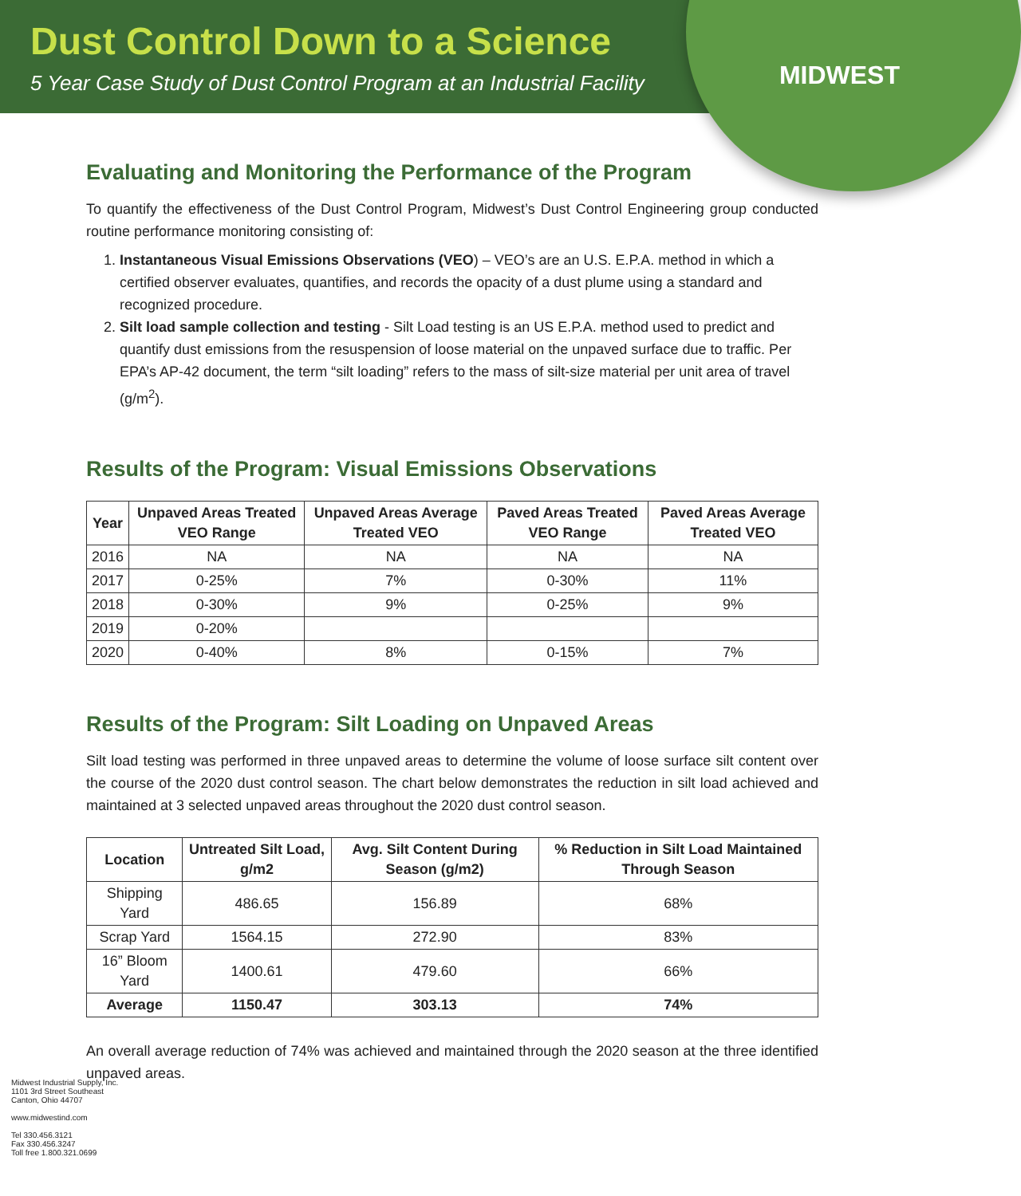Dust Control Down to a Science
5 Year Case Study of Dust Control Program at an Industrial Facility
MIDWEST
Evaluating and Monitoring the Performance of the Program
To quantify the effectiveness of the Dust Control Program, Midwest’s Dust Control Engineering group conducted routine performance monitoring consisting of:
1. Instantaneous Visual Emissions Observations (VEO) – VEO’s are an U.S. E.P.A. method in which a certified observer evaluates, quantifies, and records the opacity of a dust plume using a standard and recognized procedure.
2. Silt load sample collection and testing - Silt Load testing is an US E.P.A. method used to predict and quantify dust emissions from the resuspension of loose material on the unpaved surface due to traffic. Per EPA’s AP-42 document, the term “silt loading” refers to the mass of silt-size material per unit area of travel (g/m<sup>2</sup>).
Results of the Program: Visual Emissions Observations
| Year | Unpaved Areas Treated VEO Range | Unpaved Areas Average Treated VEO | Paved Areas Treated VEO Range | Paved Areas Average Treated VEO |
| --- | --- | --- | --- | --- |
| 2016 | NA | NA | NA | NA |
| 2017 | 0-25% | 7% | 0-30% | 11% |
| 2018 | 0-30% | 9% | 0-25% | 9% |
| 2019 | 0-20% | | | |
| 2020 | 0-40% | 8% | 0-15% | 7% |
Results of the Program: Silt Loading on Unpaved Areas
Silt load testing was performed in three unpaved areas to determine the volume of loose surface silt content over the course of the 2020 dust control season. The chart below demonstrates the reduction in silt load achieved and maintained at 3 selected unpaved areas throughout the 2020 dust control season.
| Location | Untreated Silt Load, g/m2 | Avg. Silt Content During Season (g/m2) | % Reduction in Silt Load Maintained Through Season |
| --- | --- | --- | --- |
| Shipping Yard | 486.65 | 156.89 | 68% |
| Scrap Yard | 1564.15 | 272.90 | 83% |
| 16” Bloom Yard | 1400.61 | 479.60 | 66% |
| Average | 1150.47 | 303.13 | 74% |
An overall average reduction of 74% was achieved and maintained through the 2020 season at the three identified unpaved areas.
Midwest Industrial Supply, Inc.
1101 3rd Street Southeast
Canton, Ohio 44707
www.midwestind.com
Tel 330.456.3121
Fax 330.456.3247
Toll free 1.800.321.0699